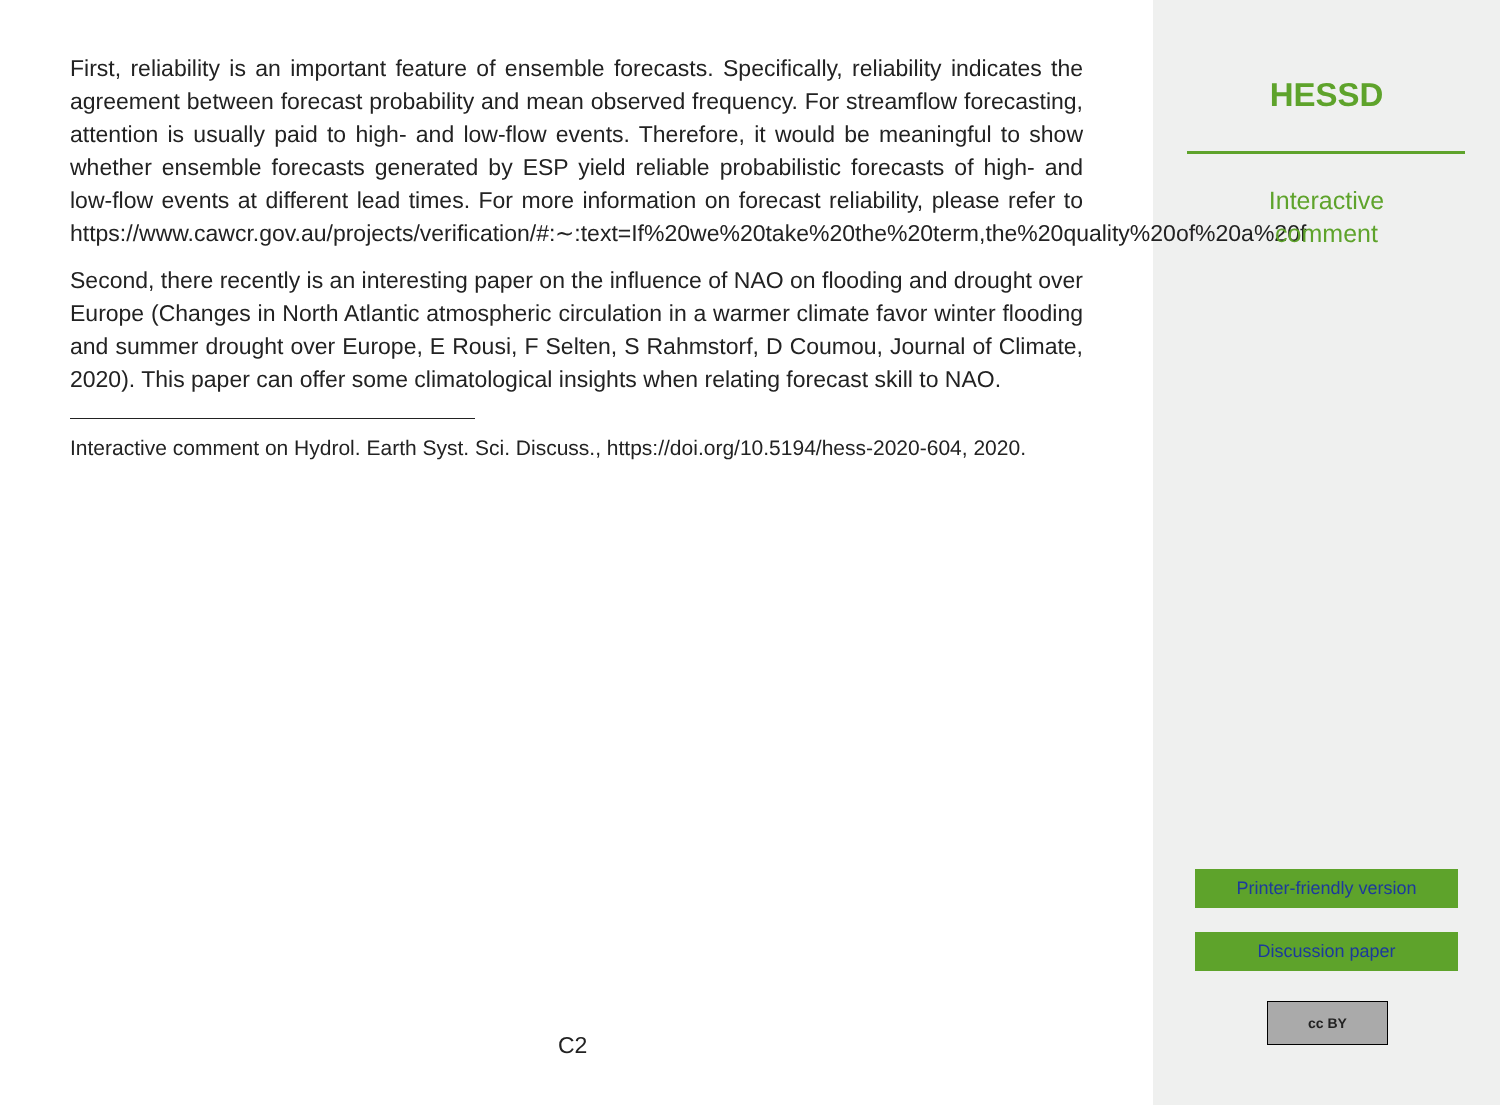First, reliability is an important feature of ensemble forecasts. Specifically, reliability indicates the agreement between forecast probability and mean observed frequency. For streamflow forecasting, attention is usually paid to high- and low-flow events. Therefore, it would be meaningful to show whether ensemble forecasts generated by ESP yield reliable probabilistic forecasts of high- and low-flow events at different lead times. For more information on forecast reliability, please refer to https://www.cawcr.gov.au/projects/verification/#:∼:text=If%20we%20take%20the%20term,the%20quality%20of%20a%20f
Second, there recently is an interesting paper on the influence of NAO on flooding and drought over Europe (Changes in North Atlantic atmospheric circulation in a warmer climate favor winter flooding and summer drought over Europe, E Rousi, F Selten, S Rahmstorf, D Coumou, Journal of Climate, 2020). This paper can offer some climatological insights when relating forecast skill to NAO.
Interactive comment on Hydrol. Earth Syst. Sci. Discuss., https://doi.org/10.5194/hess-2020-604, 2020.
C2
HESSD
Interactive
comment
Printer-friendly version
Discussion paper
cc BY